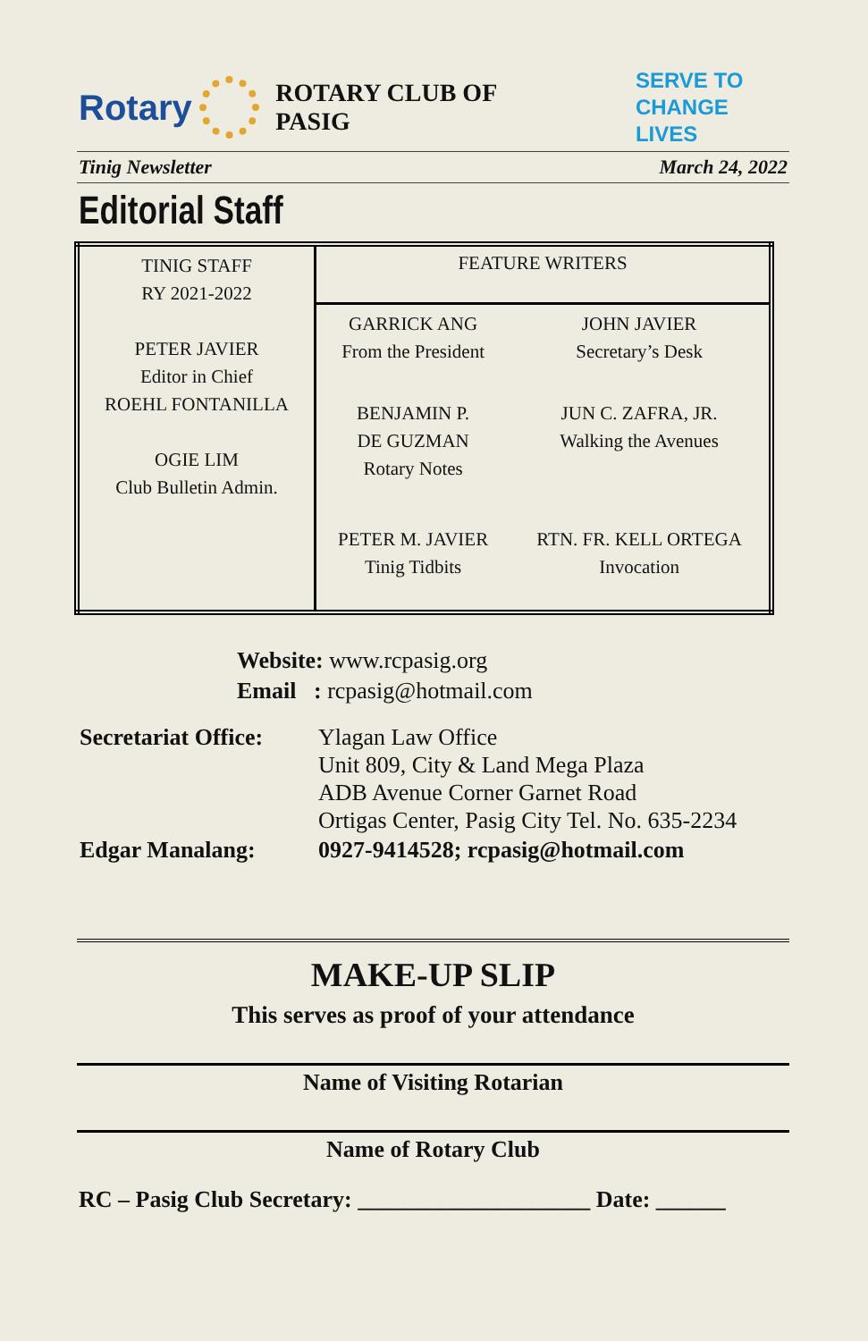Rotary ROTARY CLUB OF PASIG SERVE TO
CHANGE LIVES
Tinig Newsletter March 24, 2022
Editorial Staff
| TINIG STAFF RY 2021-2022 PETER JAVIER Editor in Chief ROEHL FONTANILLA OGIE LIM Club Bulletin Admin. | FEATURE WRITERS | |
| | GARRICK ANG From the President | JOHN JAVIER Secretary’s Desk |
| | BENJAMIN P. DE GUZMAN Rotary Notes | JUN C. ZAFRA, JR. Walking the Avenues |
| | PETER M. JAVIER Tinig Tidbits | RTN. FR. KELL ORTEGA Invocation |
Website: www.rcpasig.org
Email : rcpasig@hotmail.com
| Secretariat Office: | Ylagan Law Office Unit 809, City & Land Mega Plaza ADB Avenue Corner Garnet Road Ortigas Center, Pasig City Tel. No. 635-2234 |
| Edgar Manalang: | 0927-9414528; rcpasig@hotmail.com |
MAKE-UP SLIP
This serves as proof of your attendance
Name of Visiting Rotarian
Name of Rotary Club
RC – Pasig Club Secretary: ____________________ Date: ______